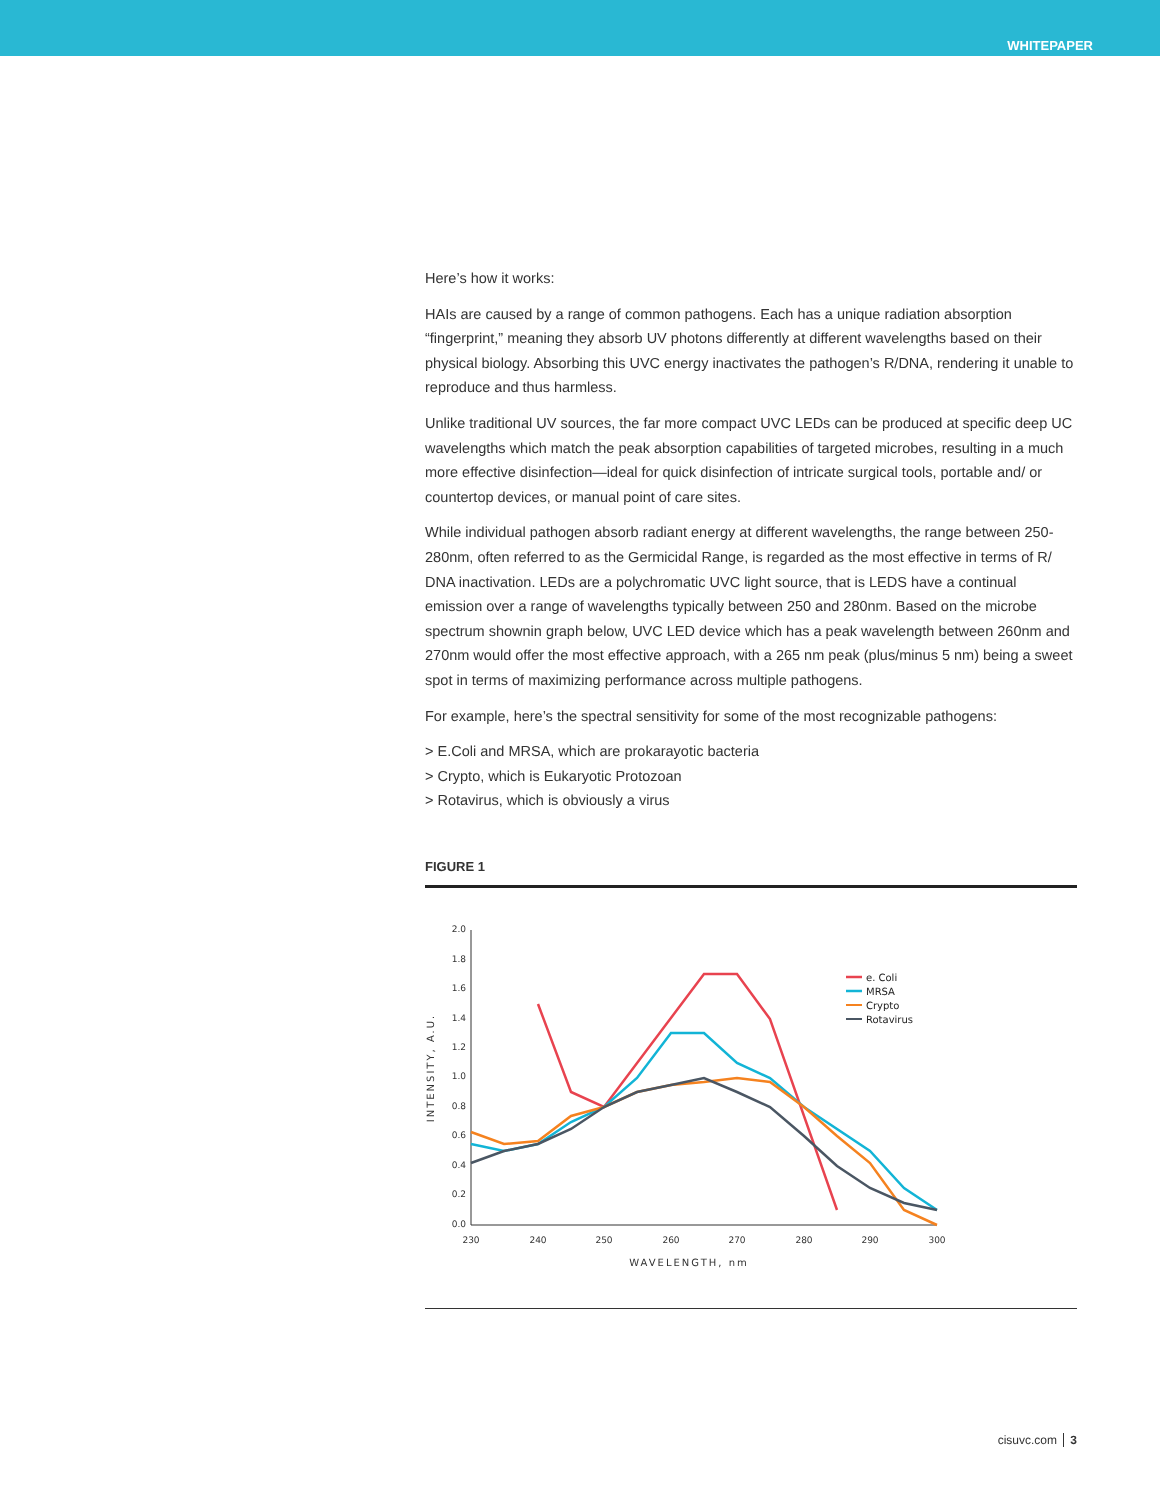WHITEPAPER
Here’s how it works:
HAIs are caused by a range of common pathogens. Each has a unique radiation absorption “fingerprint,” meaning they absorb UV photons differently at different wavelengths based on their physical biology. Absorbing this UVC energy inactivates the pathogen’s R/DNA, rendering it unable to reproduce and thus harmless.
Unlike traditional UV sources, the far more compact UVC LEDs can be produced at specific deep UC wavelengths which match the peak absorption capabilities of targeted microbes, resulting in a much more effective disinfection—ideal for quick disinfection of intricate surgical tools, portable and/ or countertop devices, or manual point of care sites.
While individual pathogen absorb radiant energy at different wavelengths, the range between 250-280nm, often referred to as the Germicidal Range, is regarded as the most effective in terms of R/ DNA inactivation. LEDs are a polychromatic UVC light source, that is LEDS have a continual emission over a range of wavelengths typically between 250 and 280nm. Based on the microbe spectrum shownin graph below, UVC LED device which has a peak wavelength between 260nm and 270nm would offer the most effective approach, with a 265 nm peak (plus/minus 5 nm) being a sweet spot in terms of maximizing performance across multiple pathogens.
For example, here’s the spectral sensitivity for some of the most recognizable pathogens:
> E.Coli and MRSA, which are prokarayotic bacteria
> Crypto, which is Eukaryotic Protozoan
> Rotavirus, which is obviously a virus
FIGURE 1
2.0
1.8
1.6
1.4
1.2
1.0
0.8
0.6
0.4
0.2
0.0
230
240
250
260
270
280
290
300
WAVELENGTH, nm
INTENSITY, A.U.
e. Coli
MRSA
Crypto
Rotavirus
cisuvc.com 3